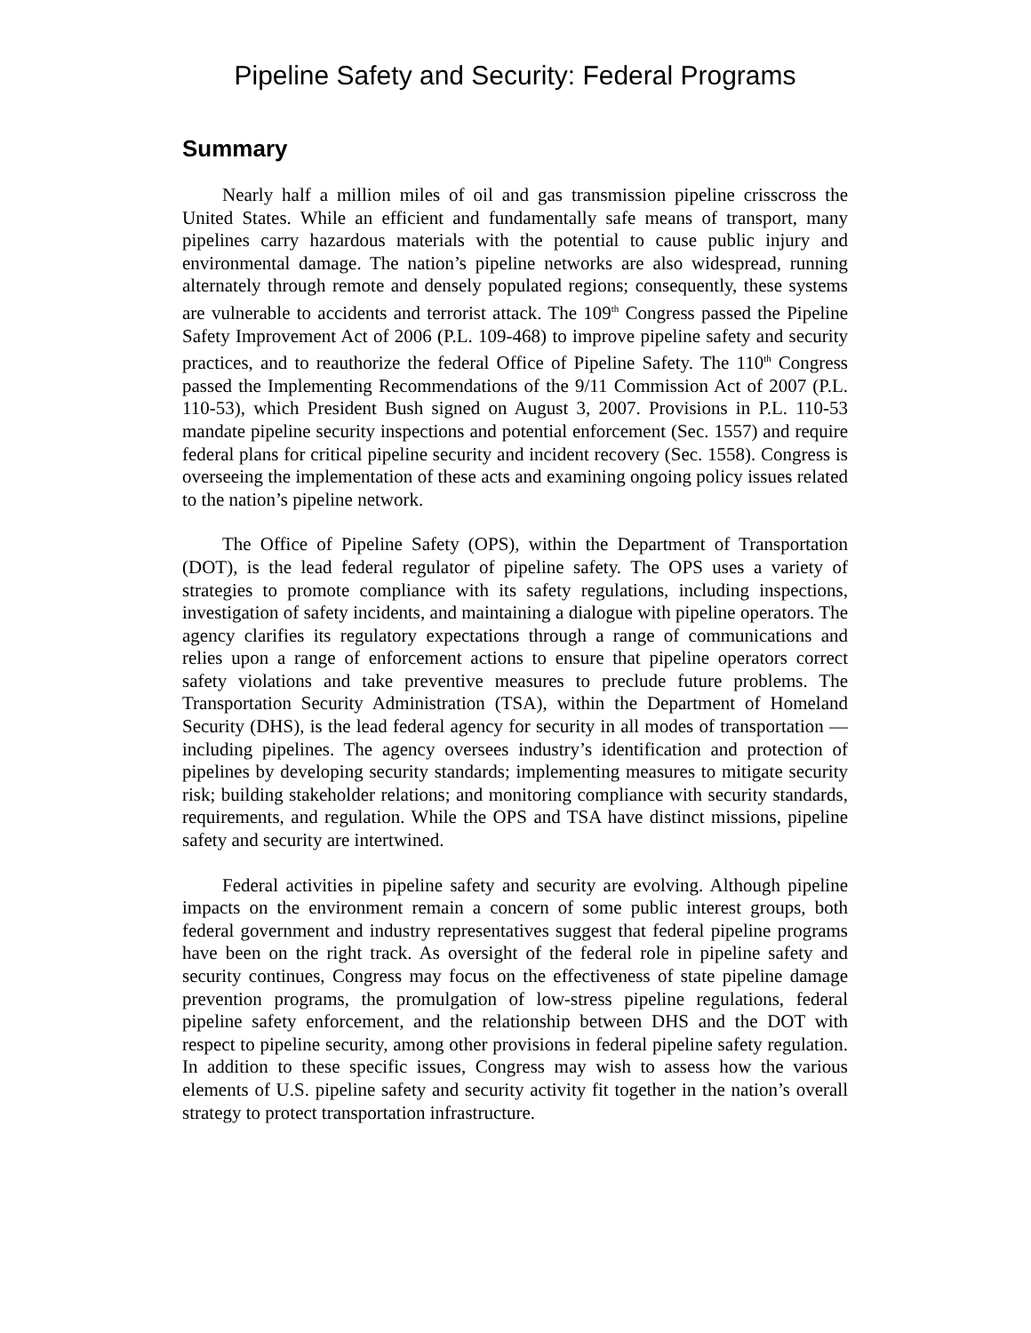Pipeline Safety and Security: Federal Programs
Summary
Nearly half a million miles of oil and gas transmission pipeline crisscross the United States. While an efficient and fundamentally safe means of transport, many pipelines carry hazardous materials with the potential to cause public injury and environmental damage. The nation’s pipeline networks are also widespread, running alternately through remote and densely populated regions; consequently, these systems are vulnerable to accidents and terrorist attack. The 109<sup>th</sup> Congress passed the Pipeline Safety Improvement Act of 2006 (P.L. 109-468) to improve pipeline safety and security practices, and to reauthorize the federal Office of Pipeline Safety. The 110<sup>th</sup> Congress passed the Implementing Recommendations of the 9/11 Commission Act of 2007 (P.L. 110-53), which President Bush signed on August 3, 2007. Provisions in P.L. 110-53 mandate pipeline security inspections and potential enforcement (Sec. 1557) and require federal plans for critical pipeline security and incident recovery (Sec. 1558). Congress is overseeing the implementation of these acts and examining ongoing policy issues related to the nation’s pipeline network.
The Office of Pipeline Safety (OPS), within the Department of Transportation (DOT), is the lead federal regulator of pipeline safety. The OPS uses a variety of strategies to promote compliance with its safety regulations, including inspections, investigation of safety incidents, and maintaining a dialogue with pipeline operators. The agency clarifies its regulatory expectations through a range of communications and relies upon a range of enforcement actions to ensure that pipeline operators correct safety violations and take preventive measures to preclude future problems. The Transportation Security Administration (TSA), within the Department of Homeland Security (DHS), is the lead federal agency for security in all modes of transportation — including pipelines. The agency oversees industry’s identification and protection of pipelines by developing security standards; implementing measures to mitigate security risk; building stakeholder relations; and monitoring compliance with security standards, requirements, and regulation. While the OPS and TSA have distinct missions, pipeline safety and security are intertwined.
Federal activities in pipeline safety and security are evolving. Although pipeline impacts on the environment remain a concern of some public interest groups, both federal government and industry representatives suggest that federal pipeline programs have been on the right track. As oversight of the federal role in pipeline safety and security continues, Congress may focus on the effectiveness of state pipeline damage prevention programs, the promulgation of low-stress pipeline regulations, federal pipeline safety enforcement, and the relationship between DHS and the DOT with respect to pipeline security, among other provisions in federal pipeline safety regulation. In addition to these specific issues, Congress may wish to assess how the various elements of U.S. pipeline safety and security activity fit together in the nation’s overall strategy to protect transportation infrastructure.